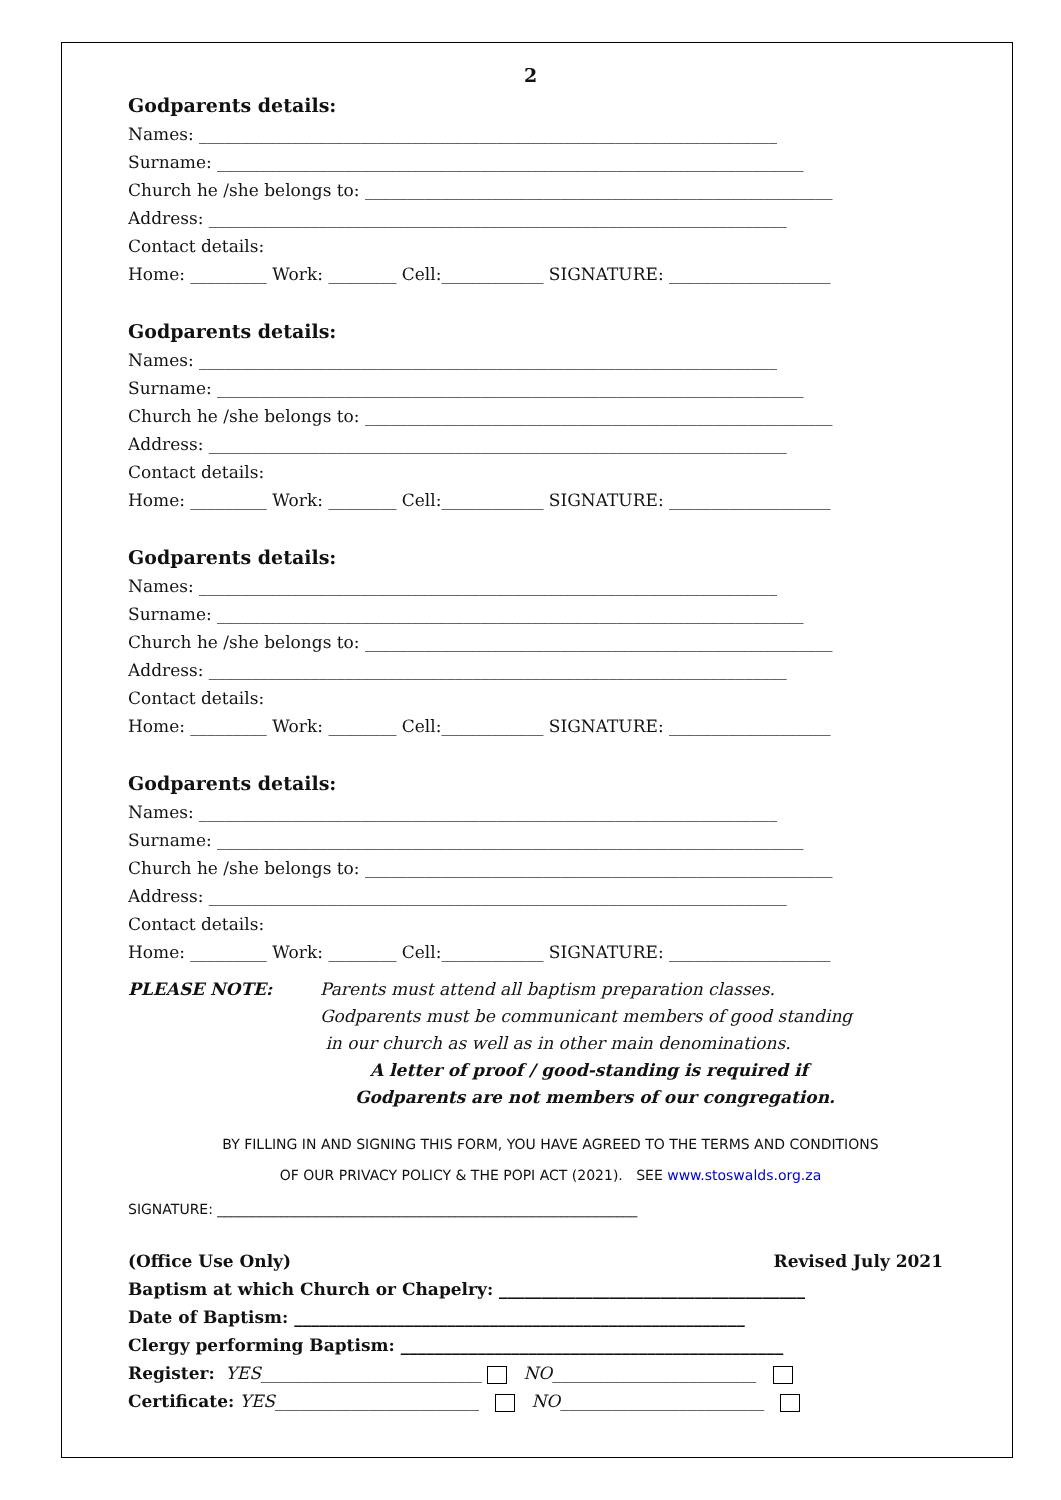2
Godparents details:
Names: ____________________________________________________________________
Surname: _____________________________________________________________________
Church he /she belongs to: _______________________________________________________
Address: ____________________________________________________________________
Contact details:
Home: _________ Work: ________ Cell:____________ SIGNATURE: ___________________
Godparents details:
Names: ____________________________________________________________________
Surname: _____________________________________________________________________
Church he /she belongs to: _______________________________________________________
Address: ____________________________________________________________________
Contact details:
Home: _________ Work: ________ Cell:____________ SIGNATURE: ___________________
Godparents details:
Names: ____________________________________________________________________
Surname: _____________________________________________________________________
Church he /she belongs to: _______________________________________________________
Address: ____________________________________________________________________
Contact details:
Home: _________ Work: ________ Cell:____________ SIGNATURE: ___________________
Godparents details:
Names: ____________________________________________________________________
Surname: _____________________________________________________________________
Church he /she belongs to: _______________________________________________________
Address: ____________________________________________________________________
Contact details:
Home: _________ Work: ________ Cell:____________ SIGNATURE: ___________________
PLEASE NOTE: Parents must attend all baptism preparation classes.
Godparents must be communicant members of good standing
in our church as well as in other main denominations.
A letter of proof / good-standing is required if
Godparents are not members of our congregation.
BY FILLING IN AND SIGNING THIS FORM, YOU HAVE AGREED TO THE TERMS AND CONDITIONS
OF OUR PRIVACY POLICY & THE POPI ACT (2021). SEE www.stoswalds.org.za
SIGNATURE: ____________________________________________________________
(Office Use Only) Revised July 2021
Baptism at which Church or Chapelry: ____________________________________
Date of Baptism: _____________________________________________________
Clergy performing Baptism: _____________________________________________
Register: YES__________________________ NO________________________
Certificate: YES________________________ NO________________________